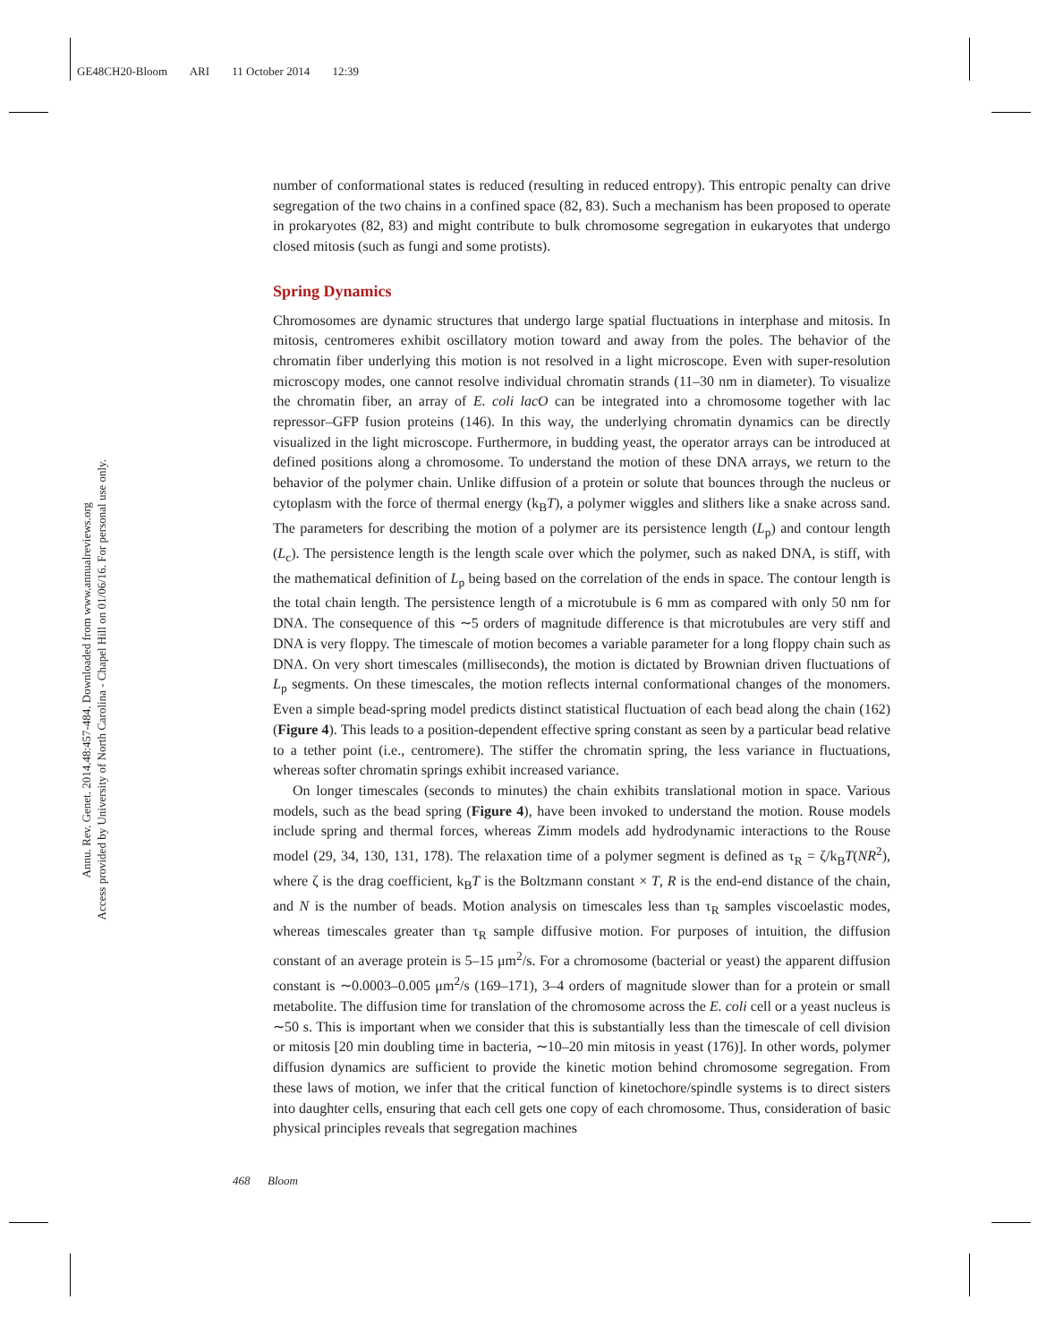GE48CH20-Bloom ARI 11 October 2014 12:39
Annu. Rev. Genet. 2014.48:457-484. Downloaded from www.annualreviews.org
Access provided by University of North Carolina - Chapel Hill on 01/06/16. For personal use only.
number of conformational states is reduced (resulting in reduced entropy). This entropic penalty can drive segregation of the two chains in a confined space (82, 83). Such a mechanism has been proposed to operate in prokaryotes (82, 83) and might contribute to bulk chromosome segregation in eukaryotes that undergo closed mitosis (such as fungi and some protists).
Spring Dynamics
Chromosomes are dynamic structures that undergo large spatial fluctuations in interphase and mitosis. In mitosis, centromeres exhibit oscillatory motion toward and away from the poles. The behavior of the chromatin fiber underlying this motion is not resolved in a light microscope. Even with super-resolution microscopy modes, one cannot resolve individual chromatin strands (11–30 nm in diameter). To visualize the chromatin fiber, an array of E. coli lacO can be integrated into a chromosome together with lac repressor–GFP fusion proteins (146). In this way, the underlying chromatin dynamics can be directly visualized in the light microscope. Furthermore, in budding yeast, the operator arrays can be introduced at defined positions along a chromosome. To understand the motion of these DNA arrays, we return to the behavior of the polymer chain. Unlike diffusion of a protein or solute that bounces through the nucleus or cytoplasm with the force of thermal energy (k<sub>B</sub>T), a polymer wiggles and slithers like a snake across sand. The parameters for describing the motion of a polymer are its persistence length (L<sub>p</sub>) and contour length (L<sub>c</sub>). The persistence length is the length scale over which the polymer, such as naked DNA, is stiff, with the mathematical definition of L<sub>p</sub> being based on the correlation of the ends in space. The contour length is the total chain length. The persistence length of a microtubule is 6 mm as compared with only 50 nm for DNA. The consequence of this ∼5 orders of magnitude difference is that microtubules are very stiff and DNA is very floppy. The timescale of motion becomes a variable parameter for a long floppy chain such as DNA. On very short timescales (milliseconds), the motion is dictated by Brownian driven fluctuations of L<sub>p</sub> segments. On these timescales, the motion reflects internal conformational changes of the monomers. Even a simple bead-spring model predicts distinct statistical fluctuation of each bead along the chain (162) (Figure 4). This leads to a position-dependent effective spring constant as seen by a particular bead relative to a tether point (i.e., centromere). The stiffer the chromatin spring, the less variance in fluctuations, whereas softer chromatin springs exhibit increased variance.
On longer timescales (seconds to minutes) the chain exhibits translational motion in space. Various models, such as the bead spring (Figure 4), have been invoked to understand the motion. Rouse models include spring and thermal forces, whereas Zimm models add hydrodynamic interactions to the Rouse model (29, 34, 130, 131, 178). The relaxation time of a polymer segment is defined as τ<sub>R</sub> = ζ/k<sub>B</sub>T(NR<sup>2</sup>), where ζ is the drag coefficient, k<sub>B</sub>T is the Boltzmann constant × T, R is the end-end distance of the chain, and N is the number of beads. Motion analysis on timescales less than τ<sub>R</sub> samples viscoelastic modes, whereas timescales greater than τ<sub>R</sub> sample diffusive motion. For purposes of intuition, the diffusion constant of an average protein is 5–15 μm<sup>2</sup>/s. For a chromosome (bacterial or yeast) the apparent diffusion constant is ∼0.0003–0.005 μm<sup>2</sup>/s (169–171), 3–4 orders of magnitude slower than for a protein or small metabolite. The diffusion time for translation of the chromosome across the E. coli cell or a yeast nucleus is ∼50 s. This is important when we consider that this is substantially less than the timescale of cell division or mitosis [20 min doubling time in bacteria, ∼10–20 min mitosis in yeast (176)]. In other words, polymer diffusion dynamics are sufficient to provide the kinetic motion behind chromosome segregation. From these laws of motion, we infer that the critical function of kinetochore/spindle systems is to direct sisters into daughter cells, ensuring that each cell gets one copy of each chromosome. Thus, consideration of basic physical principles reveals that segregation machines
468 Bloom